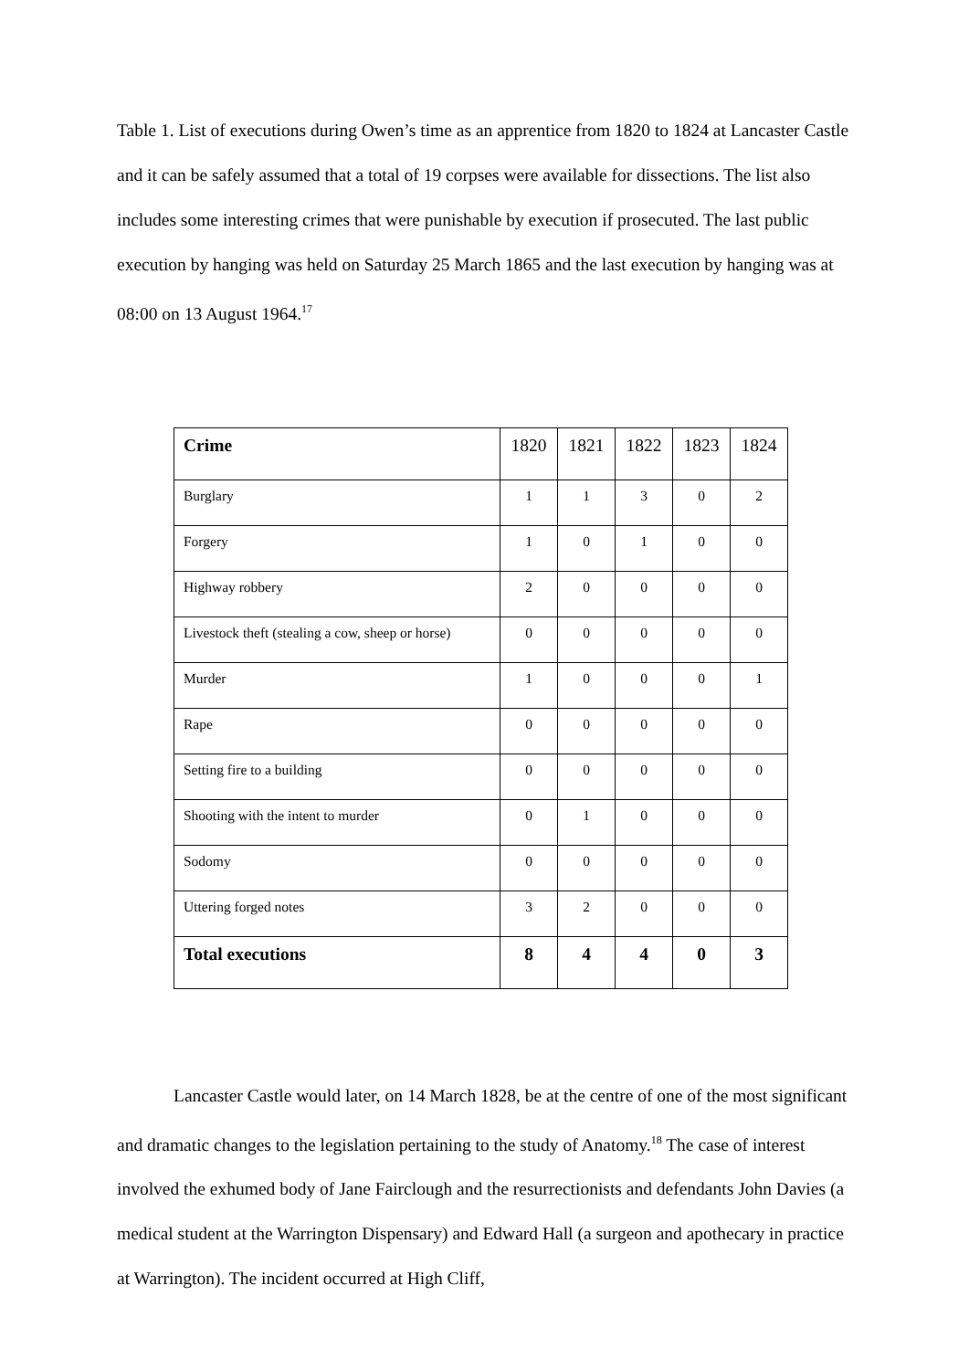Table 1. List of executions during Owen’s time as an apprentice from 1820 to 1824 at Lancaster Castle and it can be safely assumed that a total of 19 corpses were available for dissections. The list also includes some interesting crimes that were punishable by execution if prosecuted. The last public execution by hanging was held on Saturday 25 March 1865 and the last execution by hanging was at 08:00 on 13 August 1964.<sup>17</sup>
| Crime | 1820 | 1821 | 1822 | 1823 | 1824 |
| --- | --- | --- | --- | --- | --- |
| Burglary | 1 | 1 | 3 | 0 | 2 |
| Forgery | 1 | 0 | 1 | 0 | 0 |
| Highway robbery | 2 | 0 | 0 | 0 | 0 |
| Livestock theft (stealing a cow, sheep or horse) | 0 | 0 | 0 | 0 | 0 |
| Murder | 1 | 0 | 0 | 0 | 1 |
| Rape | 0 | 0 | 0 | 0 | 0 |
| Setting fire to a building | 0 | 0 | 0 | 0 | 0 |
| Shooting with the intent to murder | 0 | 1 | 0 | 0 | 0 |
| Sodomy | 0 | 0 | 0 | 0 | 0 |
| Uttering forged notes | 3 | 2 | 0 | 0 | 0 |
| Total executions | 8 | 4 | 4 | 0 | 3 |
Lancaster Castle would later, on 14 March 1828, be at the centre of one of the most significant and dramatic changes to the legislation pertaining to the study of Anatomy.<sup>18</sup> The case of interest involved the exhumed body of Jane Fairclough and the resurrectionists and defendants John Davies (a medical student at the Warrington Dispensary) and Edward Hall (a surgeon and apothecary in practice at Warrington). The incident occurred at High Cliff,